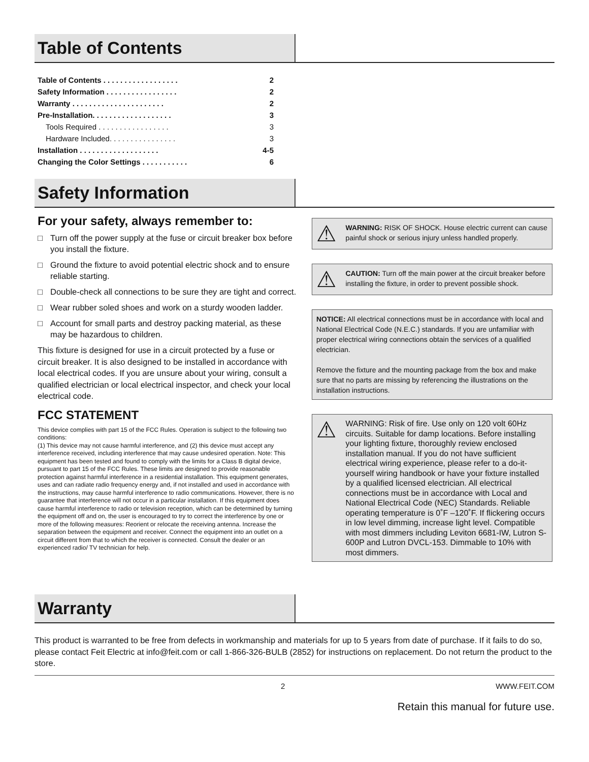Table of Contents
Table of Contents . . . . . . . . . . . . . . . . . . 2
Safety Information . . . . . . . . . . . . . . . . . 2
Warranty . . . . . . . . . . . . . . . . . . . . . . 2
Pre-Installation. . . . . . . . . . . . . . . . . . . 3
Tools Required . . . . . . . . . . . . . . . . . 3
Hardware Included. . . . . . . . . . . . . . . . 3
Installation . . . . . . . . . . . . . . . . . . . 4-5
Changing the Color Settings . . . . . . . . . . . 6
Safety Information
For your safety, always remember to:
□ Turn off the power supply at the fuse or circuit breaker box before you install the fixture.
□ Ground the fixture to avoid potential electric shock and to ensure reliable starting.
□ Double-check all connections to be sure they are tight and correct.
□ Wear rubber soled shoes and work on a sturdy wooden ladder.
□ Account for small parts and destroy packing material, as these may be hazardous to children.
This fixture is designed for use in a circuit protected by a fuse or circuit breaker. It is also designed to be installed in accordance with local electrical codes. If you are unsure about your wiring, consult a qualified electrician or local electrical inspector, and check your local electrical code.
FCC STATEMENT
This device complies with part 15 of the FCC Rules. Operation is subject to the following two conditions:
(1) This device may not cause harmful interference, and (2) this device must accept any interference received, including interference that may cause undesired operation. Note: This equipment has been tested and found to comply with the limits for a Class B digital device, pursuant to part 15 of the FCC Rules. These limits are designed to provide reasonable protection against harmful interference in a residential installation. This equipment generates, uses and can radiate radio frequency energy and, if not installed and used in accordance with the instructions, may cause harmful interference to radio communications. However, there is no guarantee that interference will not occur in a particular installation. If this equipment does cause harmful interference to radio or television reception, which can be determined by turning the equipment off and on, the user is encouraged to try to correct the interference by one or more of the following measures: Reorient or relocate the receiving antenna. Increase the separation between the equipment and receiver. Connect the equipment into an outlet on a circuit different from that to which the receiver is connected. Consult the dealer or an experienced radio/ TV technician for help.
⚠
WARNING: RISK OF SHOCK. House electric current can cause painful shock or serious injury unless handled properly.
⚠
CAUTION: Turn off the main power at the circuit breaker before installing the fixture, in order to prevent possible shock.
NOTICE: All electrical connections must be in accordance with local and National Electrical Code (N.E.C.) standards. If you are unfamiliar with proper electrical wiring connections obtain the services of a qualified electrician.
Remove the fixture and the mounting package from the box and make sure that no parts are missing by referencing the illustrations on the installation instructions.
⚠
WARNING: Risk of fire. Use only on 120 volt 60Hz circuits. Suitable for damp locations. Before installing your lighting fixture, thoroughly review enclosed installation manual. If you do not have sufficient electrical wiring experience, please refer to a do-it-yourself wiring handbook or have your fixture installed by a qualified licensed electrician. All electrical connections must be in accordance with Local and National Electrical Code (NEC) Standards. Reliable operating temperature is 0˚F –120˚F. If flickering occurs in low level dimming, increase light level. Compatible with most dimmers including Leviton 6681-IW, Lutron S-600P and Lutron DVCL-153. Dimmable to 10% with most dimmers.
Warranty
This product is warranted to be free from defects in workmanship and materials for up to 5 years from date of purchase. If it fails to do so, please contact Feit Electric at info@feit.com or call 1-866-326-BULB (2852) for instructions on replacement. Do not return the product to the store.
2 WWW.FEIT.COM
Retain this manual for future use.